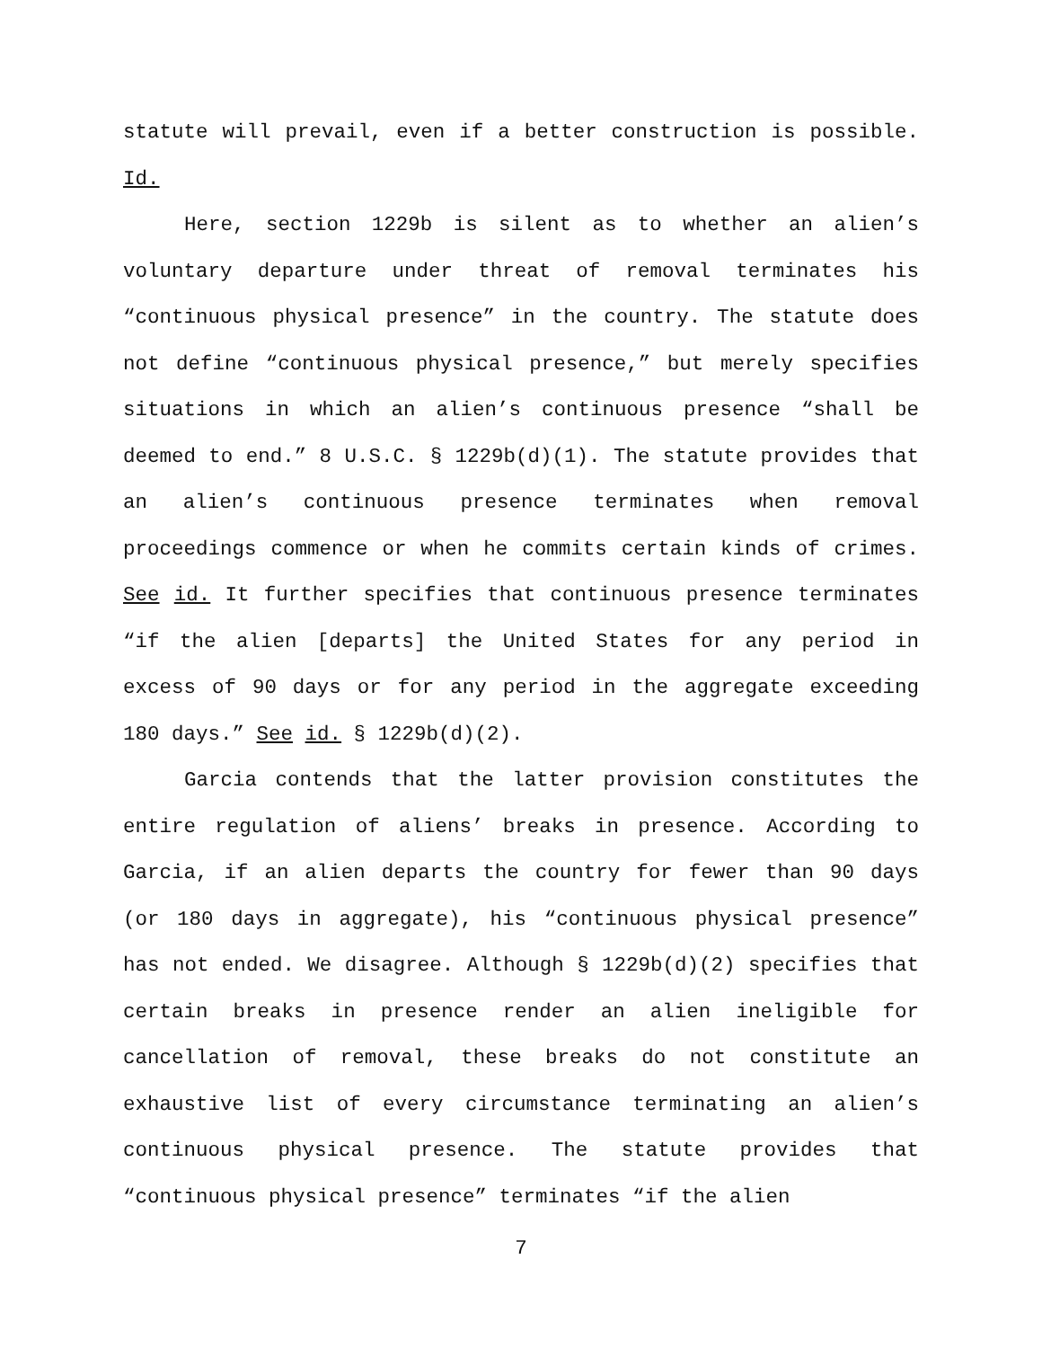statute will prevail, even if a better construction is possible. Id.
Here, section 1229b is silent as to whether an alien’s voluntary departure under threat of removal terminates his “continuous physical presence” in the country. The statute does not define “continuous physical presence,” but merely specifies situations in which an alien’s continuous presence “shall be deemed to end.” 8 U.S.C. § 1229b(d)(1). The statute provides that an alien’s continuous presence terminates when removal proceedings commence or when he commits certain kinds of crimes. See id. It further specifies that continuous presence terminates “if the alien [departs] the United States for any period in excess of 90 days or for any period in the aggregate exceeding 180 days.” See id. § 1229b(d)(2).
Garcia contends that the latter provision constitutes the entire regulation of aliens’ breaks in presence. According to Garcia, if an alien departs the country for fewer than 90 days (or 180 days in aggregate), his “continuous physical presence” has not ended. We disagree. Although § 1229b(d)(2) specifies that certain breaks in presence render an alien ineligible for cancellation of removal, these breaks do not constitute an exhaustive list of every circumstance terminating an alien’s continuous physical presence. The statute provides that “continuous physical presence” terminates “if the alien
7